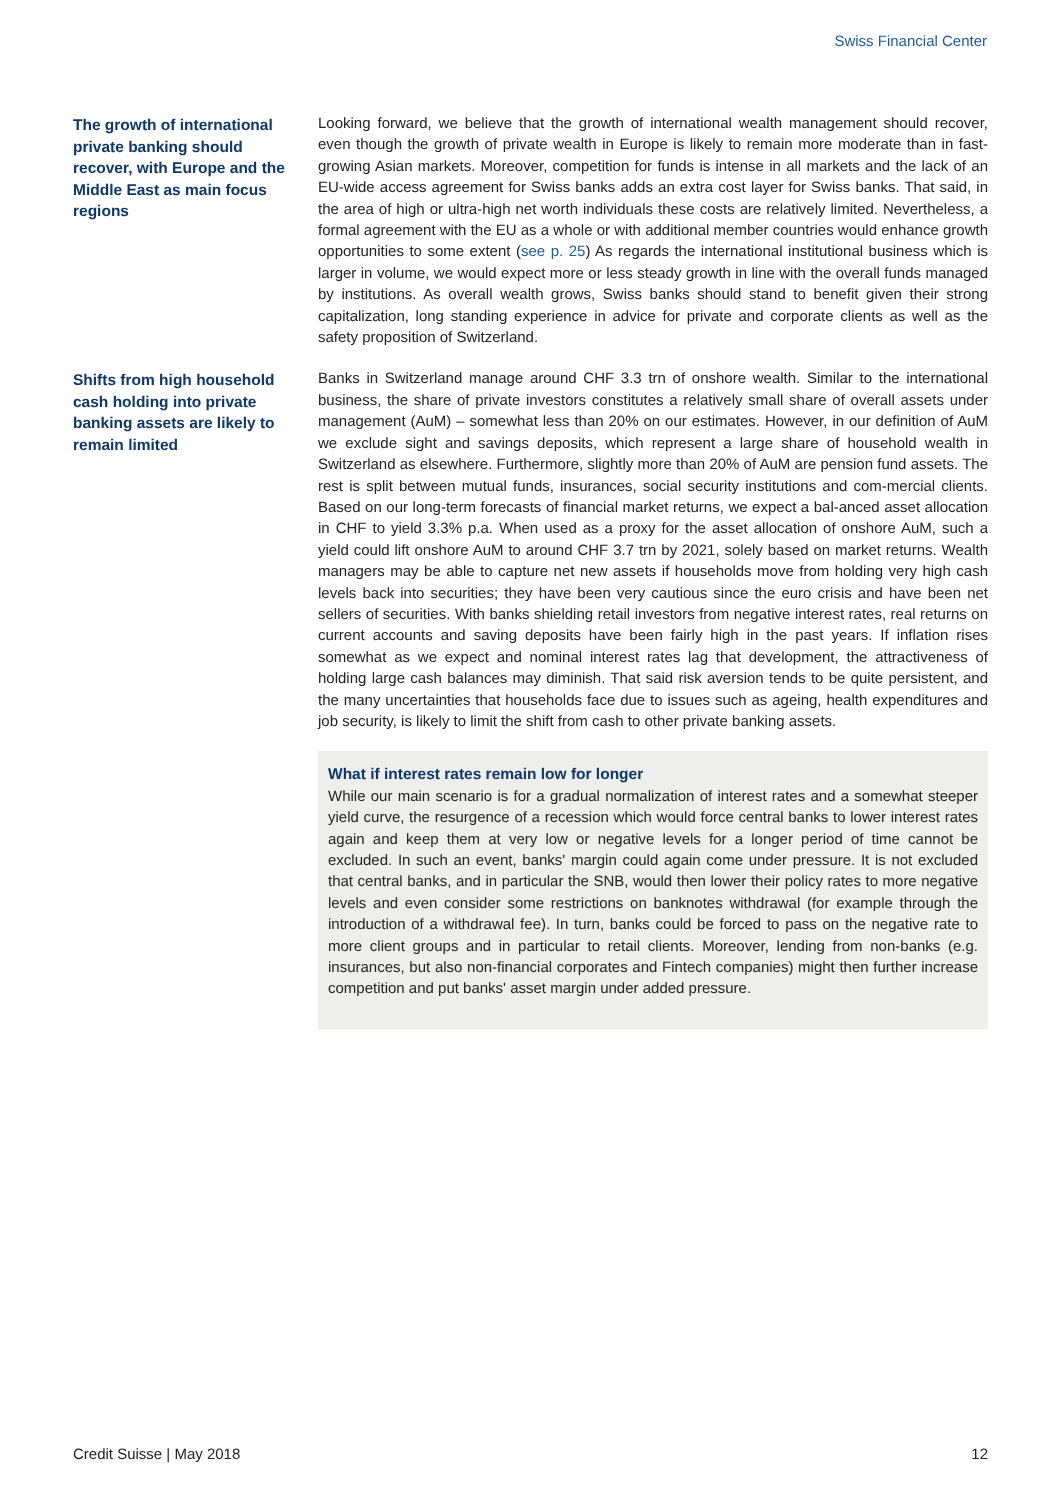Swiss Financial Center
The growth of international private banking should recover, with Europe and the Middle East as main focus regions
Looking forward, we believe that the growth of international wealth management should recover, even though the growth of private wealth in Europe is likely to remain more moderate than in fast-growing Asian markets. Moreover, competition for funds is intense in all markets and the lack of an EU-wide access agreement for Swiss banks adds an extra cost layer for Swiss banks. That said, in the area of high or ultra-high net worth individuals these costs are relatively limited. Nevertheless, a formal agreement with the EU as a whole or with additional member countries would enhance growth opportunities to some extent (see p. 25) As regards the international institutional business which is larger in volume, we would expect more or less steady growth in line with the overall funds managed by institutions. As overall wealth grows, Swiss banks should stand to benefit given their strong capitalization, long standing experience in advice for private and corporate clients as well as the safety proposition of Switzerland.
Shifts from high household cash holding into private banking assets are likely to remain limited
Banks in Switzerland manage around CHF 3.3 trn of onshore wealth. Similar to the international business, the share of private investors constitutes a relatively small share of overall assets under management (AuM) – somewhat less than 20% on our estimates. However, in our definition of AuM we exclude sight and savings deposits, which represent a large share of household wealth in Switzerland as elsewhere. Furthermore, slightly more than 20% of AuM are pension fund assets. The rest is split between mutual funds, insurances, social security institutions and com-mercial clients. Based on our long-term forecasts of financial market returns, we expect a bal-anced asset allocation in CHF to yield 3.3% p.a. When used as a proxy for the asset allocation of onshore AuM, such a yield could lift onshore AuM to around CHF 3.7 trn by 2021, solely based on market returns. Wealth managers may be able to capture net new assets if households move from holding very high cash levels back into securities; they have been very cautious since the euro crisis and have been net sellers of securities. With banks shielding retail investors from negative interest rates, real returns on current accounts and saving deposits have been fairly high in the past years. If inflation rises somewhat as we expect and nominal interest rates lag that development, the attractiveness of holding large cash balances may diminish. That said risk aversion tends to be quite persistent, and the many uncertainties that households face due to issues such as ageing, health expenditures and job security, is likely to limit the shift from cash to other private banking assets.
What if interest rates remain low for longer
While our main scenario is for a gradual normalization of interest rates and a somewhat steeper yield curve, the resurgence of a recession which would force central banks to lower interest rates again and keep them at very low or negative levels for a longer period of time cannot be excluded. In such an event, banks' margin could again come under pressure. It is not excluded that central banks, and in particular the SNB, would then lower their policy rates to more negative levels and even consider some restrictions on banknotes withdrawal (for example through the introduction of a withdrawal fee). In turn, banks could be forced to pass on the negative rate to more client groups and in particular to retail clients. Moreover, lending from non-banks (e.g. insurances, but also non-financial corporates and Fintech companies) might then further increase competition and put banks' asset margin under added pressure.
Credit Suisse | May 2018 12